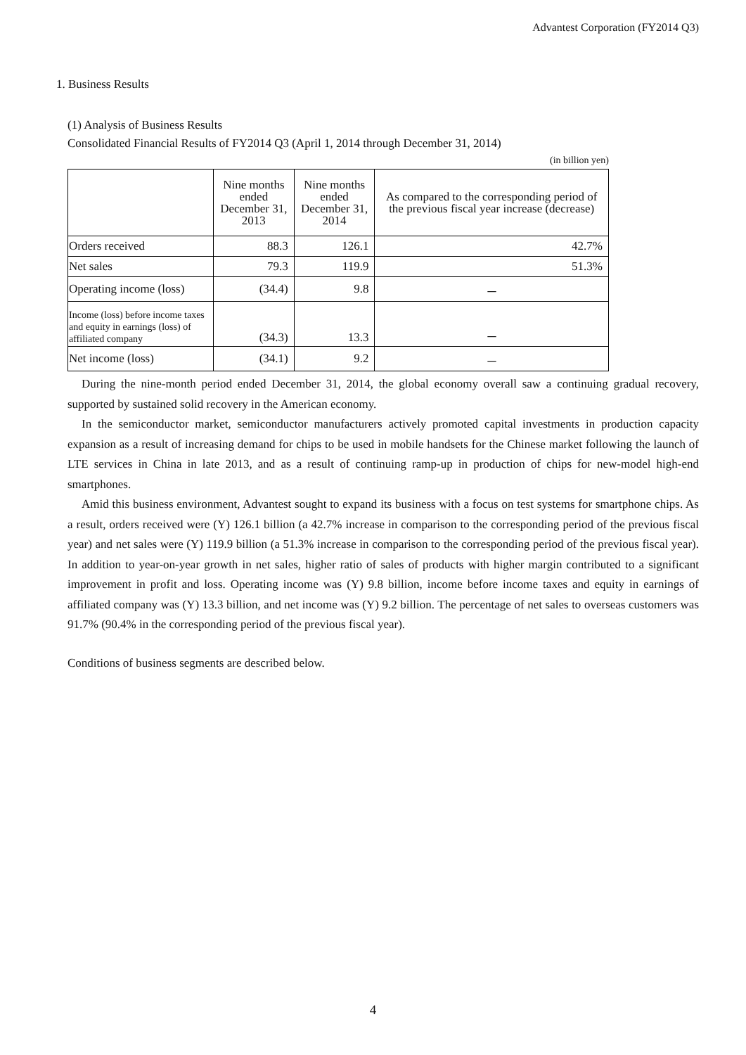Advantest Corporation (FY2014 Q3)
1. Business Results
(1) Analysis of Business Results
Consolidated Financial Results of FY2014 Q3 (April 1, 2014 through December 31, 2014)
(in billion yen)
| | Nine months ended December 31, 2013 | Nine months ended December 31, 2014 | As compared to the corresponding period of the previous fiscal year increase (decrease) |
| --- | --- | --- | --- |
| Orders received | 88.3 | 126.1 | 42.7% |
| Net sales | 79.3 | 119.9 | 51.3% |
| Operating income (loss) | (34.4) | 9.8 | － |
| Income (loss) before income taxes and equity in earnings (loss) of affiliated company | (34.3) | 13.3 | － |
| Net income (loss) | (34.1) | 9.2 | － |
During the nine-month period ended December 31, 2014, the global economy overall saw a continuing gradual recovery, supported by sustained solid recovery in the American economy.
In the semiconductor market, semiconductor manufacturers actively promoted capital investments in production capacity expansion as a result of increasing demand for chips to be used in mobile handsets for the Chinese market following the launch of LTE services in China in late 2013, and as a result of continuing ramp-up in production of chips for new-model high-end smartphones.
Amid this business environment, Advantest sought to expand its business with a focus on test systems for smartphone chips. As a result, orders received were (Y) 126.1 billion (a 42.7% increase in comparison to the corresponding period of the previous fiscal year) and net sales were (Y) 119.9 billion (a 51.3% increase in comparison to the corresponding period of the previous fiscal year). In addition to year-on-year growth in net sales, higher ratio of sales of products with higher margin contributed to a significant improvement in profit and loss. Operating income was (Y) 9.8 billion, income before income taxes and equity in earnings of affiliated company was (Y) 13.3 billion, and net income was (Y) 9.2 billion. The percentage of net sales to overseas customers was 91.7% (90.4% in the corresponding period of the previous fiscal year).
Conditions of business segments are described below.
4